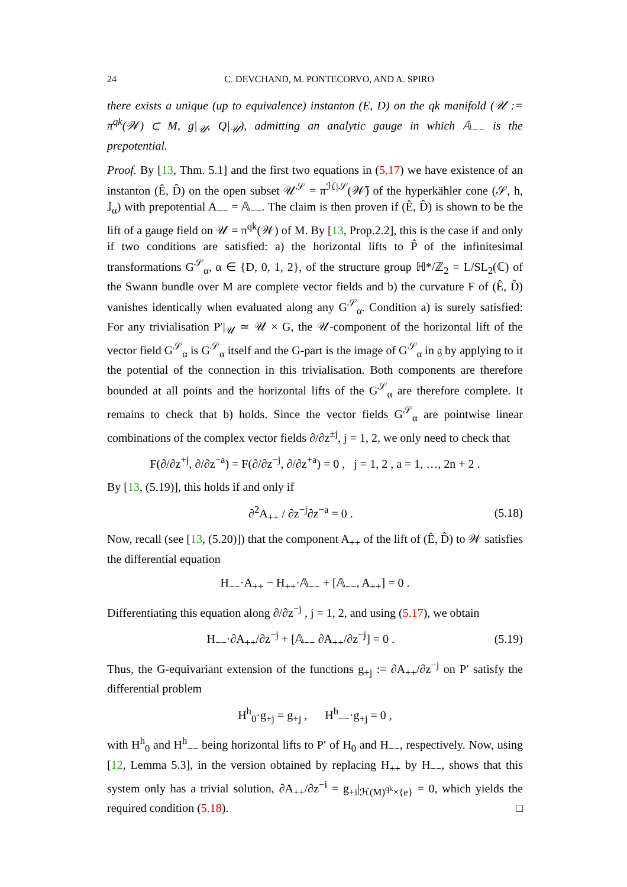24 C. DEVCHAND, M. PONTECORVO, AND A. SPIRO
there exists a unique (up to equivalence) instanton (E, D) on the qk manifold (𝒰 := π<sup>qk</sup>(𝒲) ⊂ M, g|<sub>𝒰</sub>, Q|<sub>𝒰</sub>), admitting an analytic gauge in which 𝔸<sub>−−</sub> is the prepotential.
Proof. By [13, Thm. 5.1] and the first two equations in (5.17) we have existence of an instanton (Ê, D̂) on the open subset 𝒰<sup>𝒮</sup> = π<sup>ℋ|𝒮</sup>(𝒲̃) of the hyperkähler cone (𝒮, h, 𝕁<sub>α</sub>) with prepotential A<sub>−−</sub> = 𝔸<sub>−−</sub>. The claim is then proven if (Ê, D̂) is shown to be the lift of a gauge field on 𝒰 = π<sup>qk</sup>(𝒲) of M. By [13, Prop.2.2], this is the case if and only if two conditions are satisfied: a) the horizontal lifts to P̂ of the infinitesimal transformations G<sup>𝒮</sup><sub>α</sub>, α ∈ {D, 0, 1, 2}, of the structure group ℍ*/ℤ<sub>2</sub> = L/SL<sub>2</sub>(ℂ) of the Swann bundle over M are complete vector fields and b) the curvature F of (Ê, D̂) vanishes identically when evaluated along any G<sup>𝒮</sup><sub>α</sub>. Condition a) is surely satisfied: For any trivialisation P′|<sub>𝒰</sub> ≃ 𝒰 × G, the 𝒰-component of the horizontal lift of the vector field G<sup>𝒮</sup><sub>α</sub> is G<sup>𝒮</sup><sub>α</sub> itself and the G-part is the image of G<sup>𝒮</sup><sub>α</sub> in 𝔤 by applying to it the potential of the connection in this trivialisation. Both components are therefore bounded at all points and the horizontal lifts of the G<sup>𝒮</sup><sub>α</sub> are therefore complete. It remains to check that b) holds. Since the vector fields G<sup>𝒮</sup><sub>α</sub> are pointwise linear combinations of the complex vector fields ∂/∂z<sup>±j</sup>, j = 1, 2, we only need to check that
F(∂/∂z<sup>+j</sup>, ∂/∂z<sup>−a</sup>) = F(∂/∂z<sup>−j</sup>, ∂/∂z<sup>+a</sup>) = 0 , j = 1, 2 , a = 1, …, 2n + 2 .
By [13, (5.19)], this holds if and only if
∂<sup>2</sup>A<sub>++</sub> / ∂z<sup>−j</sup>∂z<sup>−a</sup> = 0 . (5.18)
Now, recall (see [13, (5.20)]) that the component A<sub>++</sub> of the lift of (Ê, D̂) to 𝒲 satisfies the differential equation
H<sub>−−</sub>·A<sub>++</sub> − H<sub>++</sub>·𝔸<sub>−−</sub> + [𝔸<sub>−−</sub>, A<sub>++</sub>] = 0 .
Differentiating this equation along ∂/∂z<sup>−j</sup> , j = 1, 2, and using (5.17), we obtain
H<sub>−−</sub>·∂A<sub>++</sub>/∂z<sup>−j</sup> + [𝔸<sub>−−</sub> ∂A<sub>++</sub>/∂z<sup>−j</sup>] = 0 . (5.19)
Thus, the G-equivariant extension of the functions g<sub>+j</sub> := ∂A<sub>++</sub>/∂z<sup>−j</sup> on P′ satisfy the differential problem
H<sup>h</sup><sub>0</sub>·g<sub>+j</sub> = g<sub>+j</sub> , H<sup>h</sup><sub>−−</sub>·g<sub>+j</sub> = 0 ,
with H<sup>h</sup><sub>0</sub> and H<sup>h</sup><sub>−−</sub> being horizontal lifts to P′ of H<sub>0</sub> and H<sub>−−</sub>, respectively. Now, using [12, Lemma 5.3], in the version obtained by replacing H<sub>++</sub> by H<sub>−−</sub>, shows that this system only has a trivial solution, ∂A<sub>++</sub>/∂z<sup>−i</sup> = g<sub>+i</sub>|<sub>ℋ(M)<sup>qk</sup>×{e}</sub> = 0, which yields the required condition (5.18). □